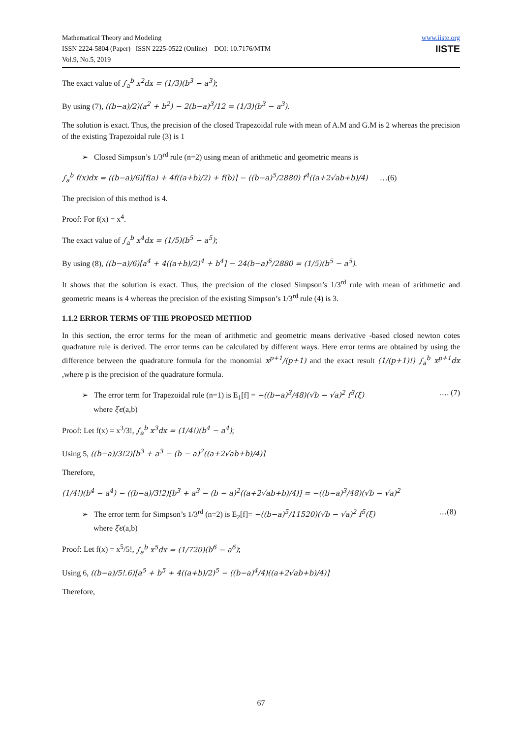Mathematical Theory and Modeling
ISSN 2224-5804 (Paper) ISSN 2225-0522 (Online) DOI: 10.7176/MTM
Vol.9, No.5, 2019
www.iiste.org
IISTE
The exact value of ∫<sub>a</sub><sup>b</sup> x<sup>2</sup>dx = (1/3)(b<sup>3</sup> − a<sup>3</sup>);
By using (7), ((b−a)/2)(a<sup>2</sup> + b<sup>2</sup>) − 2(b−a)<sup>3</sup>/12 = (1/3)(b<sup>3</sup> − a<sup>3</sup>).
The solution is exact. Thus, the precision of the closed Trapezoidal rule with mean of A.M and G.M is 2 whereas the precision of the existing Trapezoidal rule (3) is 1
➢ Closed Simpson’s 1/3<sup>rd</sup> rule (n=2) using mean of arithmetic and geometric means is
∫<sub>a</sub><sup>b</sup> f(x)dx = ((b−a)/6)[f(a) + 4f((a+b)/2) + f(b)] − ((b−a)<sup>5</sup>/2880) f<sup>4</sup>((a+2√ab+b)/4) …(6)
The precision of this method is 4.
Proof: For f(x) = x<sup>4</sup>.
The exact value of ∫<sub>a</sub><sup>b</sup> x<sup>4</sup>dx = (1/5)(b<sup>5</sup> − a<sup>5</sup>);
By using (8), ((b−a)/6)[a<sup>4</sup> + 4((a+b)/2)<sup>4</sup> + b<sup>4</sup>] − 24(b−a)<sup>5</sup>/2880 = (1/5)(b<sup>5</sup> − a<sup>5</sup>).
It shows that the solution is exact. Thus, the precision of the closed Simpson’s 1/3<sup>rd</sup> rule with mean of arithmetic and geometric means is 4 whereas the precision of the existing Simpson’s 1/3<sup>rd</sup> rule (4) is 3.
1.1.2 ERROR TERMS OF THE PROPOSED METHOD
In this section, the error terms for the mean of arithmetic and geometric means derivative -based closed newton cotes quadrature rule is derived. The error terms can be calculated by different ways. Here error terms are obtained by using the difference between the quadrature formula for the monomial x<sup>p+1</sup>/(p+1) and the exact result (1/(p+1)!) ∫<sub>a</sub><sup>b</sup> x<sup>p+1</sup>dx ,where p is the precision of the quadrature formula.
➢ The error term for Trapezoidal rule (n=1) is E<sub>1</sub>[f] = −((b−a)<sup>3</sup>/48)(√b − √a)<sup>2</sup> f<sup>3</sup>(ξ) …. (7)
where ξϵ(a,b)
Proof: Let f(x) = x<sup>3</sup>/3!, ∫<sub>a</sub><sup>b</sup> x<sup>3</sup>dx = (1/4!)(b<sup>4</sup> − a<sup>4</sup>);
Using 5, ((b−a)/3!2)[b<sup>3</sup> + a<sup>3</sup> − (b − a)<sup>2</sup>((a+2√ab+b)/4)]
Therefore,
(1/4!)(b<sup>4</sup> − a<sup>4</sup>) − ((b−a)/3!2)[b<sup>3</sup> + a<sup>3</sup> − (b − a)<sup>2</sup>((a+2√ab+b)/4)] = −((b−a)<sup>3</sup>/48)(√b − √a)<sup>2</sup>
➢ The error term for Simpson’s 1/3<sup>rd</sup> (n=2) is E<sub>2</sub>[f]= −((b−a)<sup>5</sup>/11520)(√b − √a)<sup>2</sup> f<sup>5</sup>(ξ) …(8)
where ξϵ(a,b)
Proof: Let f(x) = x<sup>5</sup>/5!, ∫<sub>a</sub><sup>b</sup> x<sup>5</sup>dx = (1/720)(b<sup>6</sup> − a<sup>6</sup>);
Using 6, ((b−a)/5!.6)[a<sup>5</sup> + b<sup>5</sup> + 4((a+b)/2)<sup>5</sup> − ((b−a)<sup>4</sup>/4)((a+2√ab+b)/4)]
Therefore,
67